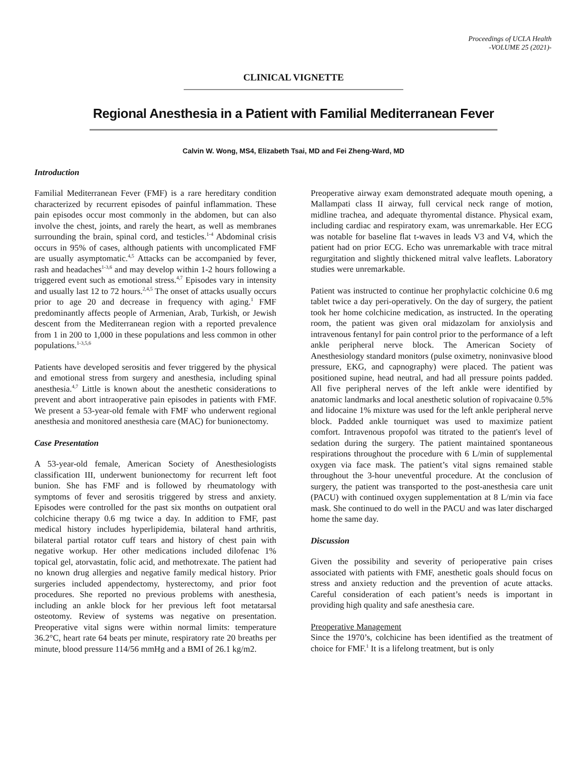Proceedings of UCLA Health
-VOLUME 25 (2021)-
CLINICAL VIGNETTE
Regional Anesthesia in a Patient with Familial Mediterranean Fever
Calvin W. Wong, MS4, Elizabeth Tsai, MD and Fei Zheng-Ward, MD
Introduction
Familial Mediterranean Fever (FMF) is a rare hereditary condition characterized by recurrent episodes of painful inflammation. These pain episodes occur most commonly in the abdomen, but can also involve the chest, joints, and rarely the heart, as well as membranes surrounding the brain, spinal cord, and testicles.<sup>1-4</sup> Abdominal crisis occurs in 95% of cases, although patients with uncomplicated FMF are usually asymptomatic.<sup>4,5</sup> Attacks can be accompanied by fever, rash and headaches<sup>1-3,6</sup> and may develop within 1-2 hours following a triggered event such as emotional stress.<sup>4,7</sup> Episodes vary in intensity and usually last 12 to 72 hours.<sup>2,4,5</sup> The onset of attacks usually occurs prior to age 20 and decrease in frequency with aging.<sup>1</sup> FMF predominantly affects people of Armenian, Arab, Turkish, or Jewish descent from the Mediterranean region with a reported prevalence from 1 in 200 to 1,000 in these populations and less common in other populations.<sup>1-3,5,6</sup>
Patients have developed serositis and fever triggered by the physical and emotional stress from surgery and anesthesia, including spinal anesthesia.<sup>4,7</sup> Little is known about the anesthetic considerations to prevent and abort intraoperative pain episodes in patients with FMF. We present a 53-year-old female with FMF who underwent regional anesthesia and monitored anesthesia care (MAC) for bunionectomy.
Case Presentation
A 53-year-old female, American Society of Anesthesiologists classification III, underwent bunionectomy for recurrent left foot bunion. She has FMF and is followed by rheumatology with symptoms of fever and serositis triggered by stress and anxiety. Episodes were controlled for the past six months on outpatient oral colchicine therapy 0.6 mg twice a day. In addition to FMF, past medical history includes hyperlipidemia, bilateral hand arthritis, bilateral partial rotator cuff tears and history of chest pain with negative workup. Her other medications included dilofenac 1% topical gel, atorvastatin, folic acid, and methotrexate. The patient had no known drug allergies and negative family medical history. Prior surgeries included appendectomy, hysterectomy, and prior foot procedures. She reported no previous problems with anesthesia, including an ankle block for her previous left foot metatarsal osteotomy. Review of systems was negative on presentation. Preoperative vital signs were within normal limits: temperature 36.2°C, heart rate 64 beats per minute, respiratory rate 20 breaths per minute, blood pressure 114/56 mmHg and a BMI of 26.1 kg/m2.
Preoperative airway exam demonstrated adequate mouth opening, a Mallampati class II airway, full cervical neck range of motion, midline trachea, and adequate thyromental distance. Physical exam, including cardiac and respiratory exam, was unremarkable. Her ECG was notable for baseline flat t-waves in leads V3 and V4, which the patient had on prior ECG. Echo was unremarkable with trace mitral regurgitation and slightly thickened mitral valve leaflets. Laboratory studies were unremarkable.
Patient was instructed to continue her prophylactic colchicine 0.6 mg tablet twice a day peri-operatively. On the day of surgery, the patient took her home colchicine medication, as instructed. In the operating room, the patient was given oral midazolam for anxiolysis and intravenous fentanyl for pain control prior to the performance of a left ankle peripheral nerve block. The American Society of Anesthesiology standard monitors (pulse oximetry, noninvasive blood pressure, EKG, and capnography) were placed. The patient was positioned supine, head neutral, and had all pressure points padded. All five peripheral nerves of the left ankle were identified by anatomic landmarks and local anesthetic solution of ropivacaine 0.5% and lidocaine 1% mixture was used for the left ankle peripheral nerve block. Padded ankle tourniquet was used to maximize patient comfort. Intravenous propofol was titrated to the patient's level of sedation during the surgery. The patient maintained spontaneous respirations throughout the procedure with 6 L/min of supplemental oxygen via face mask. The patient’s vital signs remained stable throughout the 3-hour uneventful procedure. At the conclusion of surgery, the patient was transported to the post-anesthesia care unit (PACU) with continued oxygen supplementation at 8 L/min via face mask. She continued to do well in the PACU and was later discharged home the same day.
Discussion
Given the possibility and severity of perioperative pain crises associated with patients with FMF, anesthetic goals should focus on stress and anxiety reduction and the prevention of acute attacks. Careful consideration of each patient’s needs is important in providing high quality and safe anesthesia care.
Preoperative Management
Since the 1970’s, colchicine has been identified as the treatment of choice for FMF.<sup>1</sup> It is a lifelong treatment, but is only